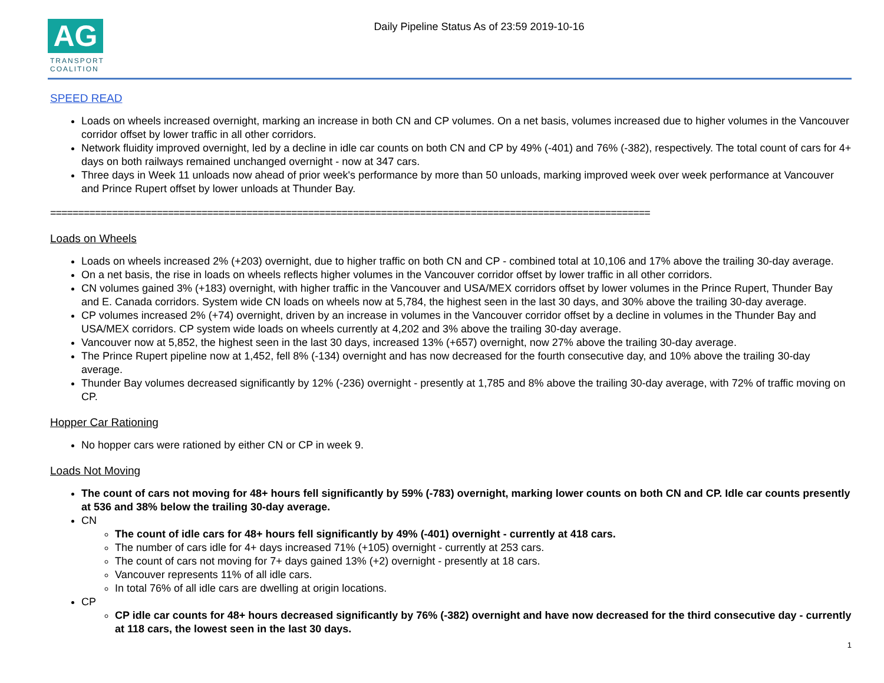AG
TRANSPORT
COALITION
Daily Pipeline Status As of 23:59 2019-10-16
SPEED READ
Loads on wheels increased overnight, marking an increase in both CN and CP volumes. On a net basis, volumes increased due to higher volumes in the Vancouver corridor offset by lower traffic in all other corridors.
Network fluidity improved overnight, led by a decline in idle car counts on both CN and CP by 49% (-401) and 76% (-382), respectively. The total count of cars for 4+ days on both railways remained unchanged overnight - now at 347 cars.
Three days in Week 11 unloads now ahead of prior week's performance by more than 50 unloads, marking improved week over week performance at Vancouver and Prince Rupert offset by lower unloads at Thunder Bay.
===========================================================================================================
Loads on Wheels
Loads on wheels increased 2% (+203) overnight, due to higher traffic on both CN and CP - combined total at 10,106 and 17% above the trailing 30-day average.
On a net basis, the rise in loads on wheels reflects higher volumes in the Vancouver corridor offset by lower traffic in all other corridors.
CN volumes gained 3% (+183) overnight, with higher traffic in the Vancouver and USA/MEX corridors offset by lower volumes in the Prince Rupert, Thunder Bay and E. Canada corridors. System wide CN loads on wheels now at 5,784, the highest seen in the last 30 days, and 30% above the trailing 30-day average.
CP volumes increased 2% (+74) overnight, driven by an increase in volumes in the Vancouver corridor offset by a decline in volumes in the Thunder Bay and USA/MEX corridors. CP system wide loads on wheels currently at 4,202 and 3% above the trailing 30-day average.
Vancouver now at 5,852, the highest seen in the last 30 days, increased 13% (+657) overnight, now 27% above the trailing 30-day average.
The Prince Rupert pipeline now at 1,452, fell 8% (-134) overnight and has now decreased for the fourth consecutive day, and 10% above the trailing 30-day average.
Thunder Bay volumes decreased significantly by 12% (-236) overnight - presently at 1,785 and 8% above the trailing 30-day average, with 72% of traffic moving on CP.
Hopper Car Rationing
No hopper cars were rationed by either CN or CP in week 9.
Loads Not Moving
The count of cars not moving for 48+ hours fell significantly by 59% (-783) overnight, marking lower counts on both CN and CP. Idle car counts presently at 536 and 38% below the trailing 30-day average.
CN
The count of idle cars for 48+ hours fell significantly by 49% (-401) overnight - currently at 418 cars.
The number of cars idle for 4+ days increased 71% (+105) overnight - currently at 253 cars.
The count of cars not moving for 7+ days gained 13% (+2) overnight - presently at 18 cars.
Vancouver represents 11% of all idle cars.
In total 76% of all idle cars are dwelling at origin locations.
CP
CP idle car counts for 48+ hours decreased significantly by 76% (-382) overnight and have now decreased for the third consecutive day - currently at 118 cars, the lowest seen in the last 30 days.
1